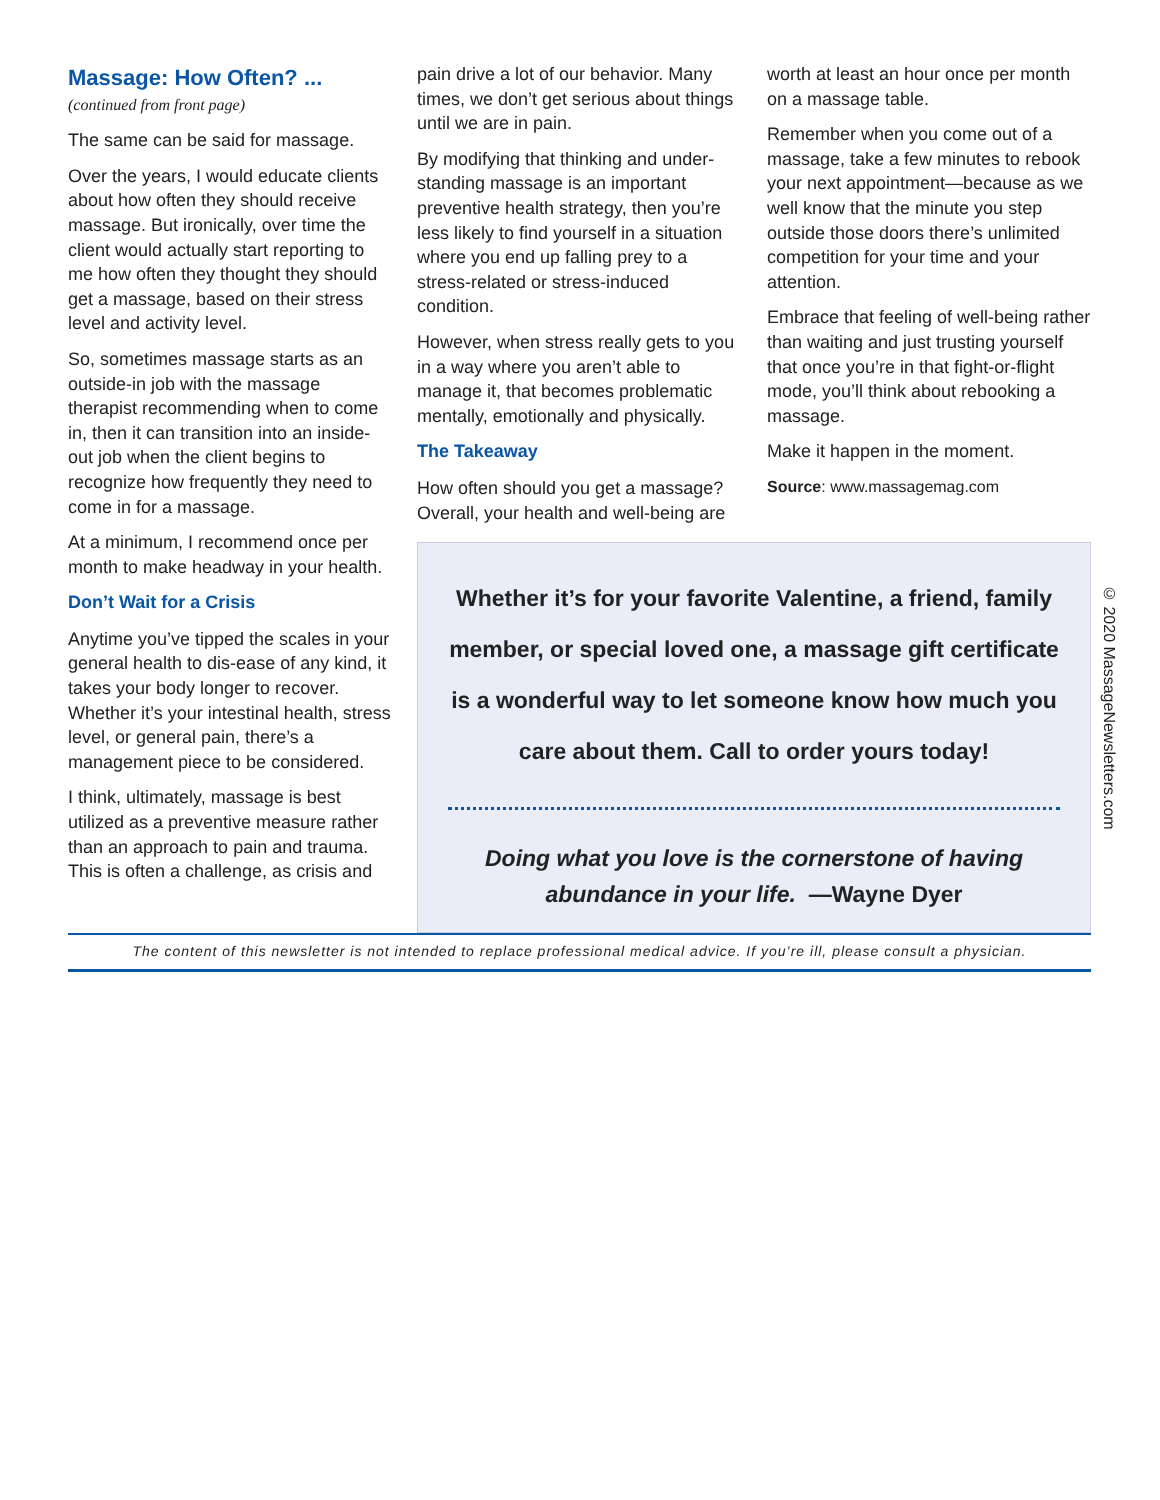Massage: How Often? ...
(continued from front page)
The same can be said for massage.
Over the years, I would educate clients about how often they should receive massage. But ironically, over time the client would actually start reporting to me how often they thought they should get a massage, based on their stress level and activity level.
So, sometimes massage starts as an outside-in job with the massage therapist recommending when to come in, then it can transition into an inside-out job when the client begins to recognize how frequently they need to come in for a massage.
At a minimum, I recommend once per month to make headway in your health.
Don’t Wait for a Crisis
Anytime you’ve tipped the scales in your general health to dis-ease of any kind, it takes your body longer to recover. Whether it’s your intestinal health, stress level, or general pain, there’s a management piece to be considered.
I think, ultimately, massage is best utilized as a preventive measure rather than an approach to pain and trauma. This is often a challenge, as crisis and
pain drive a lot of our behavior. Many times, we don’t get serious about things until we are in pain.
By modifying that thinking and under-standing massage is an important preventive health strategy, then you’re less likely to find yourself in a situation where you end up falling prey to a stress-related or stress-induced condition.
However, when stress really gets to you in a way where you aren’t able to manage it, that becomes problematic mentally, emotionally and physically.
The Takeaway
How often should you get a massage? Overall, your health and well-being are
worth at least an hour once per month on a massage table.
Remember when you come out of a massage, take a few minutes to rebook your next appointment—because as we well know that the minute you step outside those doors there’s unlimited competition for your time and your attention.
Embrace that feeling of well-being rather than waiting and just trusting yourself that once you’re in that fight-or-flight mode, you’ll think about rebooking a massage.
Make it happen in the moment.
Source: www.massagemag.com
Whether it’s for your favorite Valentine, a friend, family member, or special loved one, a massage gift certificate is a wonderful way to let someone know how much you care about them. Call to order yours today!
Doing what you love is the cornerstone of having
abundance in your life. —Wayne Dyer
The content of this newsletter is not intended to replace professional medical advice. If you’re ill, please consult a physician.
© 2020 MassageNewsletters.com